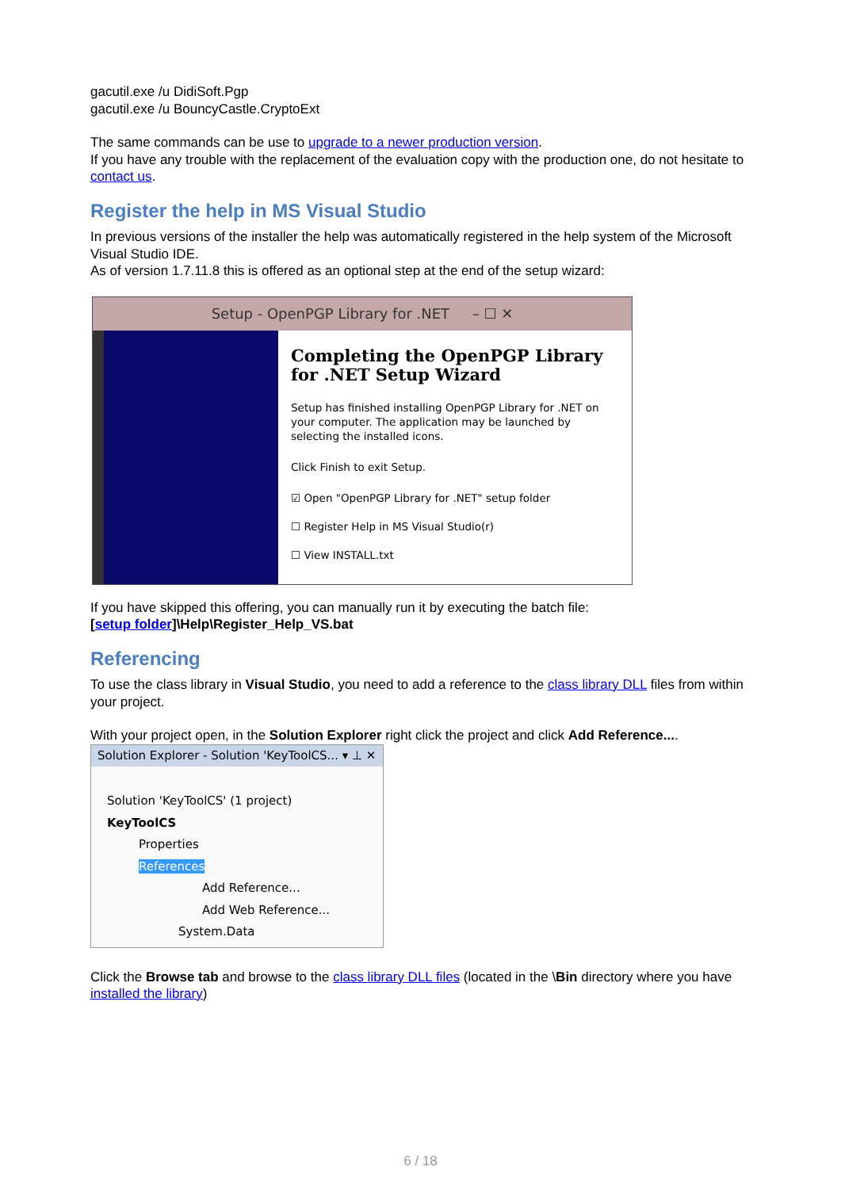gacutil.exe /u DidiSoft.Pgp
gacutil.exe /u BouncyCastle.CryptoExt
The same commands can be use to upgrade to a newer production version.
If you have any trouble with the replacement of the evaluation copy with the production one, do not hesitate to contact us.
Register the help in MS Visual Studio
In previous versions of the installer the help was automatically registered in the help system of the Microsoft Visual Studio IDE.
As of version 1.7.11.8 this is offered as an optional step at the end of the setup wizard:
Setup - OpenPGP Library for .NET – ☐ ✕
Completing the OpenPGP Library for .NET Setup Wizard
Setup has finished installing OpenPGP Library for .NET on your computer. The application may be launched by selecting the installed icons.
Click Finish to exit Setup.
☑ Open "OpenPGP Library for .NET" setup folder
☐ Register Help in MS Visual Studio(r)
☐ View INSTALL.txt
If you have skipped this offering, you can manually run it by executing the batch file:
[setup folder]\Help\Register_Help_VS.bat
Referencing
To use the class library in Visual Studio, you need to add a reference to the class library DLL files from within your project.
With your project open, in the Solution Explorer right click the project and click Add Reference....
Solution Explorer - Solution 'KeyToolCS... ▾ ⊥ ✕
Solution 'KeyToolCS' (1 project)
KeyToolCS
Properties
References
Add Reference...
Add Web Reference...
System.Data
Click the Browse tab and browse to the class library DLL files (located in the \Bin directory where you have installed the library)
6 / 18